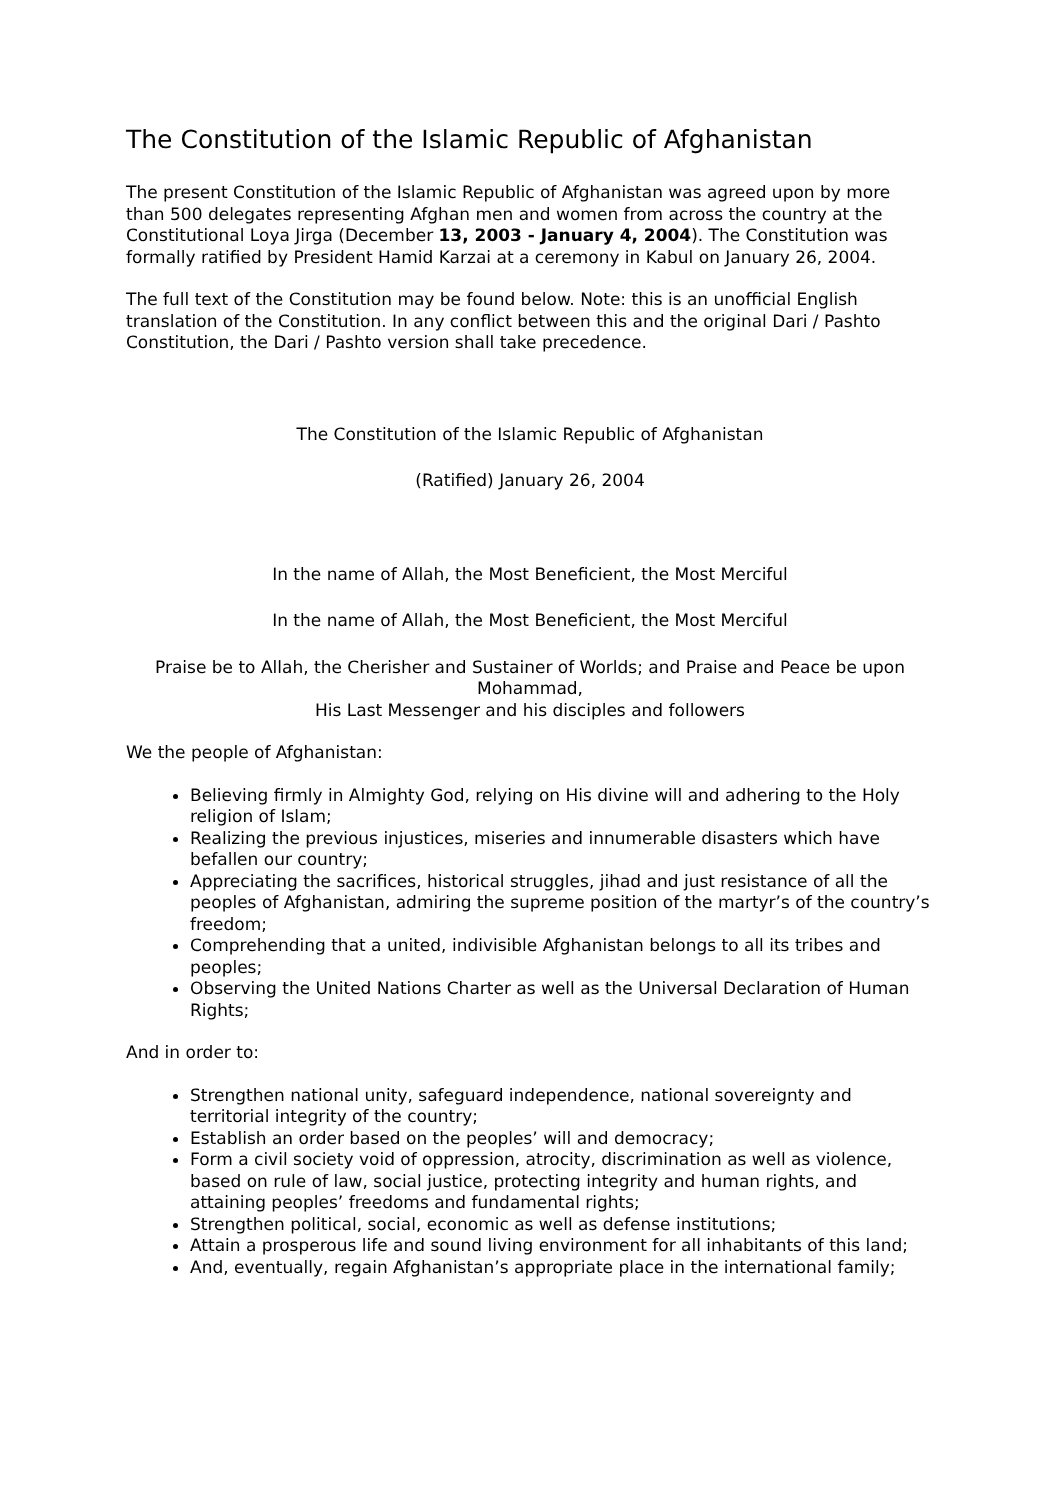The Constitution of the Islamic Republic of Afghanistan
The present Constitution of the Islamic Republic of Afghanistan was agreed upon by more than 500 delegates representing Afghan men and women from across the country at the Constitutional Loya Jirga (December 13, 2003 - January 4, 2004). The Constitution was formally ratified by President Hamid Karzai at a ceremony in Kabul on January 26, 2004.
The full text of the Constitution may be found below. Note: this is an unofficial English translation of the Constitution. In any conflict between this and the original Dari / Pashto Constitution, the Dari / Pashto version shall take precedence.
The Constitution of the Islamic Republic of Afghanistan
(Ratified) January 26, 2004
In the name of Allah, the Most Beneficient, the Most Merciful
In the name of Allah, the Most Beneficient, the Most Merciful
Praise be to Allah, the Cherisher and Sustainer of Worlds; and Praise and Peace be upon Mohammad,
His Last Messenger and his disciples and followers
We the people of Afghanistan:
Believing firmly in Almighty God, relying on His divine will and adhering to the Holy religion of Islam;
Realizing the previous injustices, miseries and innumerable disasters which have befallen our country;
Appreciating the sacrifices, historical struggles, jihad and just resistance of all the peoples of Afghanistan, admiring the supreme position of the martyr’s of the country’s freedom;
Comprehending that a united, indivisible Afghanistan belongs to all its tribes and peoples;
Observing the United Nations Charter as well as the Universal Declaration of Human Rights;
And in order to:
Strengthen national unity, safeguard independence, national sovereignty and territorial integrity of the country;
Establish an order based on the peoples’ will and democracy;
Form a civil society void of oppression, atrocity, discrimination as well as violence, based on rule of law, social justice, protecting integrity and human rights, and attaining peoples’ freedoms and fundamental rights;
Strengthen political, social, economic as well as defense institutions;
Attain a prosperous life and sound living environment for all inhabitants of this land;
And, eventually, regain Afghanistan’s appropriate place in the international family;